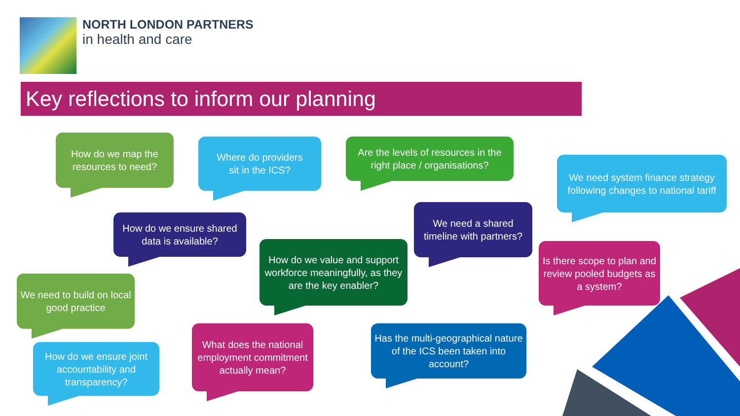NORTH LONDON PARTNERS
in health and care
Key reflections to inform our planning
How do we map the resources to need?
Where do providers
sit in the ICS?
Are the levels of resources in the right place / organisations?
We need system finance strategy following changes to national tariff
How do we ensure shared data is available?
We need a shared timeline with partners?
How do we value and support workforce meaningfully, as they are the key enabler?
Is there scope to plan and review pooled budgets as a system?
We need to build on local good practice
How do we ensure joint accountability and transparency?
What does the national employment commitment actually mean?
Has the multi-geographical nature of the ICS been taken into account?